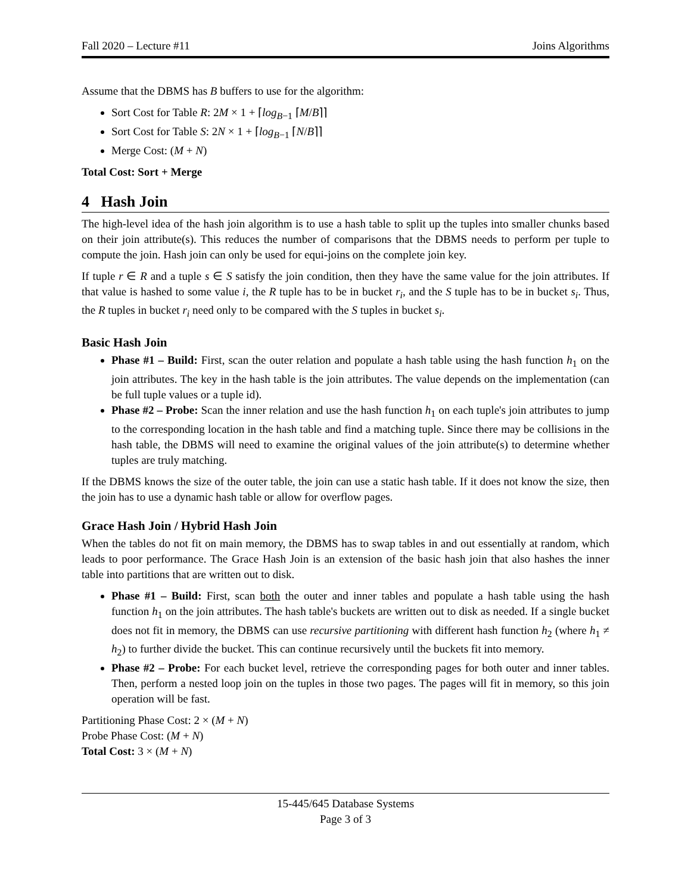Fall 2020 – Lecture #11 Joins Algorithms
Assume that the DBMS has B buffers to use for the algorithm:
Sort Cost for Table R: 2M × 1 + ⌈log<sub>B−1</sub> ⌈M/B⌉⌉
Sort Cost for Table S: 2N × 1 + ⌈log<sub>B−1</sub> ⌈N/B⌉⌉
Merge Cost: (M + N)
Total Cost: Sort + Merge
4 Hash Join
The high-level idea of the hash join algorithm is to use a hash table to split up the tuples into smaller chunks based on their join attribute(s). This reduces the number of comparisons that the DBMS needs to perform per tuple to compute the join. Hash join can only be used for equi-joins on the complete join key.
If tuple r ∈ R and a tuple s ∈ S satisfy the join condition, then they have the same value for the join attributes. If that value is hashed to some value i, the R tuple has to be in bucket r<sub>i</sub>, and the S tuple has to be in bucket s<sub>i</sub>. Thus, the R tuples in bucket r<sub>i</sub> need only to be compared with the S tuples in bucket s<sub>i</sub>.
Basic Hash Join
Phase #1 – Build: First, scan the outer relation and populate a hash table using the hash function h<sub>1</sub> on the join attributes. The key in the hash table is the join attributes. The value depends on the implementation (can be full tuple values or a tuple id).
Phase #2 – Probe: Scan the inner relation and use the hash function h<sub>1</sub> on each tuple's join attributes to jump to the corresponding location in the hash table and find a matching tuple. Since there may be collisions in the hash table, the DBMS will need to examine the original values of the join attribute(s) to determine whether tuples are truly matching.
If the DBMS knows the size of the outer table, the join can use a static hash table. If it does not know the size, then the join has to use a dynamic hash table or allow for overflow pages.
Grace Hash Join / Hybrid Hash Join
When the tables do not fit on main memory, the DBMS has to swap tables in and out essentially at random, which leads to poor performance. The Grace Hash Join is an extension of the basic hash join that also hashes the inner table into partitions that are written out to disk.
Phase #1 – Build: First, scan both the outer and inner tables and populate a hash table using the hash function h<sub>1</sub> on the join attributes. The hash table's buckets are written out to disk as needed. If a single bucket does not fit in memory, the DBMS can use recursive partitioning with different hash function h<sub>2</sub> (where h<sub>1</sub> ≠ h<sub>2</sub>) to further divide the bucket. This can continue recursively until the buckets fit into memory.
Phase #2 – Probe: For each bucket level, retrieve the corresponding pages for both outer and inner tables. Then, perform a nested loop join on the tuples in those two pages. The pages will fit in memory, so this join operation will be fast.
Partitioning Phase Cost: 2 × (M + N)
Probe Phase Cost: (M + N)
Total Cost: 3 × (M + N)
15-445/645 Database Systems
Page 3 of 3